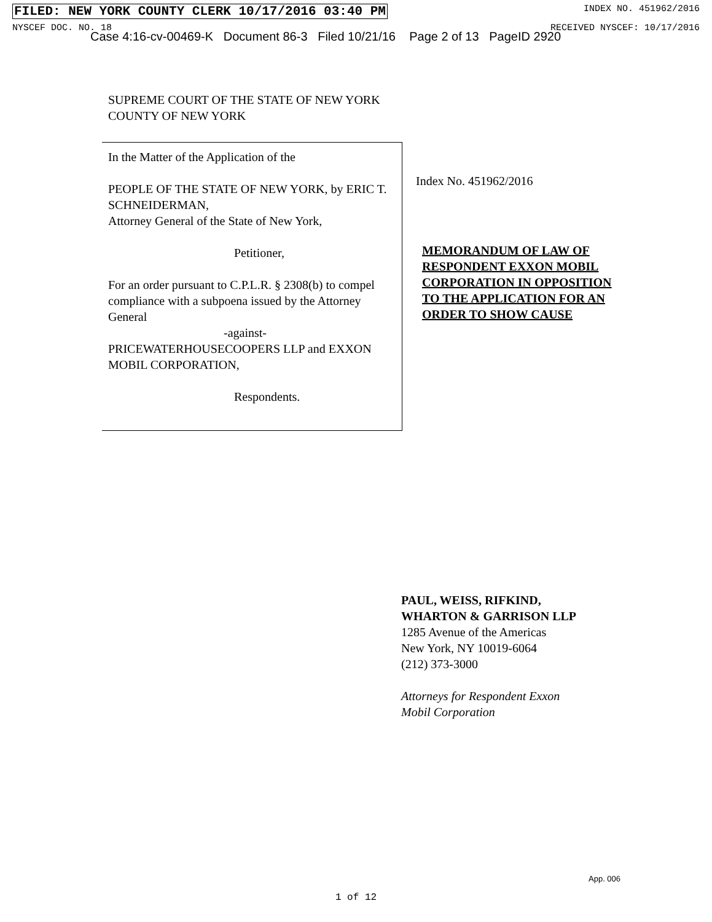FILED: NEW YORK COUNTY CLERK 10/17/2016 03:40 PM INDEX NO. 451962/2016
NYSCEF DOC. NO. 18 RECEIVED NYSCEF: 10/17/2016
Case 4:16-cv-00469-K Document 86-3 Filed 10/21/16 Page 2 of 13 PageID 2920
SUPREME COURT OF THE STATE OF NEW YORK
COUNTY OF NEW YORK
In the Matter of the Application of the
PEOPLE OF THE STATE OF NEW YORK, by ERIC T. SCHNEIDERMAN,
Attorney General of the State of New York,
Petitioner,
For an order pursuant to C.P.L.R. § 2308(b) to compel compliance with a subpoena issued by the Attorney General
-against-
PRICEWATERHOUSECOOPERS LLP and EXXON MOBIL CORPORATION,
Respondents.
Index No. 451962/2016
MEMORANDUM OF LAW OF
RESPONDENT EXXON MOBIL
CORPORATION IN OPPOSITION
TO THE APPLICATION FOR AN
ORDER TO SHOW CAUSE
PAUL, WEISS, RIFKIND,
WHARTON & GARRISON LLP
1285 Avenue of the Americas
New York, NY 10019-6064
(212) 373-3000
Attorneys for Respondent Exxon
Mobil Corporation
App. 006
1 of 12